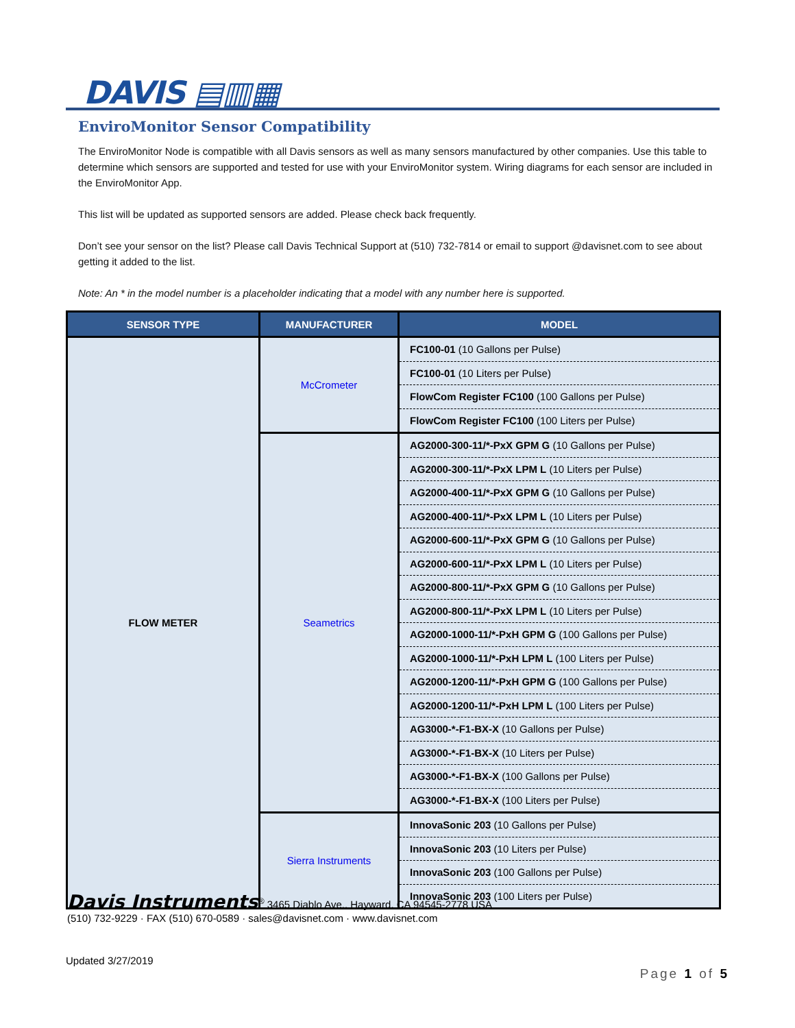DAVIS ▤▥▦
EnviroMonitor Sensor Compatibility
The EnviroMonitor Node is compatible with all Davis sensors as well as many sensors manufactured by other companies. Use this table to determine which sensors are supported and tested for use with your EnviroMonitor system. Wiring diagrams for each sensor are included in the EnviroMonitor App.
This list will be updated as supported sensors are added. Please check back frequently.
Don’t see your sensor on the list? Please call Davis Technical Support at (510) 732-7814 or email to support @davisnet.com to see about getting it added to the list.
Note: An * in the model number is a placeholder indicating that a model with any number here is supported.
| SENSOR TYPE | MANUFACTURER | MODEL |
| --- | --- | --- |
| FLOW METER | McCrometer | FC100-01 (10 Gallons per Pulse) |
| | | FC100-01 (10 Liters per Pulse) |
| | | FlowCom Register FC100 (100 Gallons per Pulse) |
| | | FlowCom Register FC100 (100 Liters per Pulse) |
| | Seametrics | AG2000-300-11/*-PxX GPM G (10 Gallons per Pulse) |
| | | AG2000-300-11/*-PxX LPM L (10 Liters per Pulse) |
| | | AG2000-400-11/*-PxX GPM G (10 Gallons per Pulse) |
| | | AG2000-400-11/*-PxX LPM L (10 Liters per Pulse) |
| | | AG2000-600-11/*-PxX GPM G (10 Gallons per Pulse) |
| | | AG2000-600-11/*-PxX LPM L (10 Liters per Pulse) |
| | | AG2000-800-11/*-PxX GPM G (10 Gallons per Pulse) |
| | | AG2000-800-11/*-PxX LPM L (10 Liters per Pulse) |
| | | AG2000-1000-11/*-PxH GPM G (100 Gallons per Pulse) |
| | | AG2000-1000-11/*-PxH LPM L (100 Liters per Pulse) |
| | | AG2000-1200-11/*-PxH GPM G (100 Gallons per Pulse) |
| | | AG2000-1200-11/*-PxH LPM L (100 Liters per Pulse) |
| | | AG3000-*-F1-BX-X (10 Gallons per Pulse) |
| | | AG3000-*-F1-BX-X (10 Liters per Pulse) |
| | | AG3000-*-F1-BX-X (100 Gallons per Pulse) |
| | | AG3000-*-F1-BX-X (100 Liters per Pulse) |
| | Sierra Instruments | InnovaSonic 203 (10 Gallons per Pulse) |
| | | InnovaSonic 203 (10 Liters per Pulse) |
| | | InnovaSonic 203 (100 Gallons per Pulse) |
| | | InnovaSonic 203 (100 Liters per Pulse) |
Davis Instruments<sup>®</sup> 3465 Diablo Ave., Hayward, CA 94545-2778 USA
(510) 732-9229 · FAX (510) 670-0589 · sales@davisnet.com · www.davisnet.com
Updated 3/27/2019
Page 1 of 5